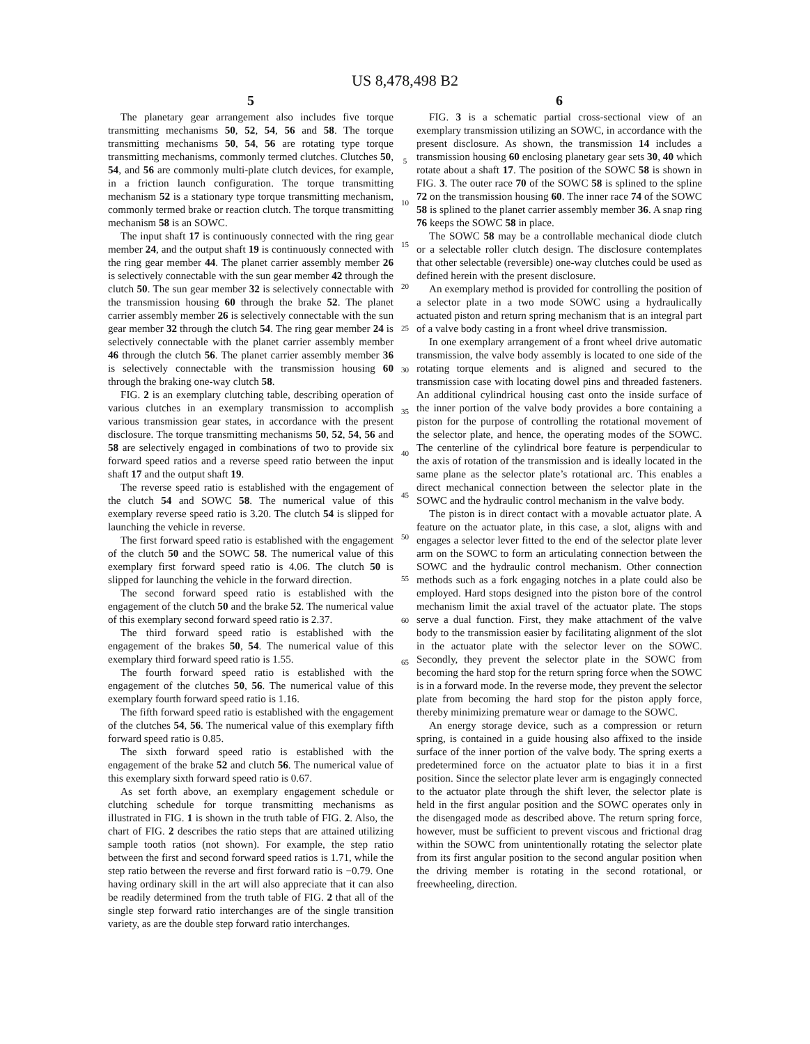US 8,478,498 B2
5
The planetary gear arrangement also includes five torque transmitting mechanisms 50, 52, 54, 56 and 58. The torque transmitting mechanisms 50, 54, 56 are rotating type torque transmitting mechanisms, commonly termed clutches. Clutches 50, 54, and 56 are commonly multi-plate clutch devices, for example, in a friction launch configuration. The torque transmitting mechanism 52 is a stationary type torque transmitting mechanism, commonly termed brake or reaction clutch. The torque transmitting mechanism 58 is an SOWC.
The input shaft 17 is continuously connected with the ring gear member 24, and the output shaft 19 is continuously connected with the ring gear member 44. The planet carrier assembly member 26 is selectively connectable with the sun gear member 42 through the clutch 50. The sun gear member 32 is selectively connectable with the transmission housing 60 through the brake 52. The planet carrier assembly member 26 is selectively connectable with the sun gear member 32 through the clutch 54. The ring gear member 24 is selectively connectable with the planet carrier assembly member 46 through the clutch 56. The planet carrier assembly member 36 is selectively connectable with the transmission housing 60 through the braking one-way clutch 58.
FIG. 2 is an exemplary clutching table, describing operation of various clutches in an exemplary transmission to accomplish various transmission gear states, in accordance with the present disclosure. The torque transmitting mechanisms 50, 52, 54, 56 and 58 are selectively engaged in combinations of two to provide six forward speed ratios and a reverse speed ratio between the input shaft 17 and the output shaft 19.
The reverse speed ratio is established with the engagement of the clutch 54 and SOWC 58. The numerical value of this exemplary reverse speed ratio is 3.20. The clutch 54 is slipped for launching the vehicle in reverse.
The first forward speed ratio is established with the engagement of the clutch 50 and the SOWC 58. The numerical value of this exemplary first forward speed ratio is 4.06. The clutch 50 is slipped for launching the vehicle in the forward direction.
The second forward speed ratio is established with the engagement of the clutch 50 and the brake 52. The numerical value of this exemplary second forward speed ratio is 2.37.
The third forward speed ratio is established with the engagement of the brakes 50, 54. The numerical value of this exemplary third forward speed ratio is 1.55.
The fourth forward speed ratio is established with the engagement of the clutches 50, 56. The numerical value of this exemplary fourth forward speed ratio is 1.16.
The fifth forward speed ratio is established with the engagement of the clutches 54, 56. The numerical value of this exemplary fifth forward speed ratio is 0.85.
The sixth forward speed ratio is established with the engagement of the brake 52 and clutch 56. The numerical value of this exemplary sixth forward speed ratio is 0.67.
As set forth above, an exemplary engagement schedule or clutching schedule for torque transmitting mechanisms as illustrated in FIG. 1 is shown in the truth table of FIG. 2. Also, the chart of FIG. 2 describes the ratio steps that are attained utilizing sample tooth ratios (not shown). For example, the step ratio between the first and second forward speed ratios is 1.71, while the step ratio between the reverse and first forward ratio is −0.79. One having ordinary skill in the art will also appreciate that it can also be readily determined from the truth table of FIG. 2 that all of the single step forward ratio interchanges are of the single transition variety, as are the double step forward ratio interchanges.
5
10
15
20
25
30
35
40
45
50
55
60
65
6
FIG. 3 is a schematic partial cross-sectional view of an exemplary transmission utilizing an SOWC, in accordance with the present disclosure. As shown, the transmission 14 includes a transmission housing 60 enclosing planetary gear sets 30, 40 which rotate about a shaft 17. The position of the SOWC 58 is shown in FIG. 3. The outer race 70 of the SOWC 58 is splined to the spline 72 on the transmission housing 60. The inner race 74 of the SOWC 58 is splined to the planet carrier assembly member 36. A snap ring 76 keeps the SOWC 58 in place.
The SOWC 58 may be a controllable mechanical diode clutch or a selectable roller clutch design. The disclosure contemplates that other selectable (reversible) one-way clutches could be used as defined herein with the present disclosure.
An exemplary method is provided for controlling the position of a selector plate in a two mode SOWC using a hydraulically actuated piston and return spring mechanism that is an integral part of a valve body casting in a front wheel drive transmission.
In one exemplary arrangement of a front wheel drive automatic transmission, the valve body assembly is located to one side of the rotating torque elements and is aligned and secured to the transmission case with locating dowel pins and threaded fasteners. An additional cylindrical housing cast onto the inside surface of the inner portion of the valve body provides a bore containing a piston for the purpose of controlling the rotational movement of the selector plate, and hence, the operating modes of the SOWC. The centerline of the cylindrical bore feature is perpendicular to the axis of rotation of the transmission and is ideally located in the same plane as the selector plate’s rotational arc. This enables a direct mechanical connection between the selector plate in the SOWC and the hydraulic control mechanism in the valve body.
The piston is in direct contact with a movable actuator plate. A feature on the actuator plate, in this case, a slot, aligns with and engages a selector lever fitted to the end of the selector plate lever arm on the SOWC to form an articulating connection between the SOWC and the hydraulic control mechanism. Other connection methods such as a fork engaging notches in a plate could also be employed. Hard stops designed into the piston bore of the control mechanism limit the axial travel of the actuator plate. The stops serve a dual function. First, they make attachment of the valve body to the transmission easier by facilitating alignment of the slot in the actuator plate with the selector lever on the SOWC. Secondly, they prevent the selector plate in the SOWC from becoming the hard stop for the return spring force when the SOWC is in a forward mode. In the reverse mode, they prevent the selector plate from becoming the hard stop for the piston apply force, thereby minimizing premature wear or damage to the SOWC.
An energy storage device, such as a compression or return spring, is contained in a guide housing also affixed to the inside surface of the inner portion of the valve body. The spring exerts a predetermined force on the actuator plate to bias it in a first position. Since the selector plate lever arm is engagingly connected to the actuator plate through the shift lever, the selector plate is held in the first angular position and the SOWC operates only in the disengaged mode as described above. The return spring force, however, must be sufficient to prevent viscous and frictional drag within the SOWC from unintentionally rotating the selector plate from its first angular position to the second angular position when the driving member is rotating in the second rotational, or freewheeling, direction.